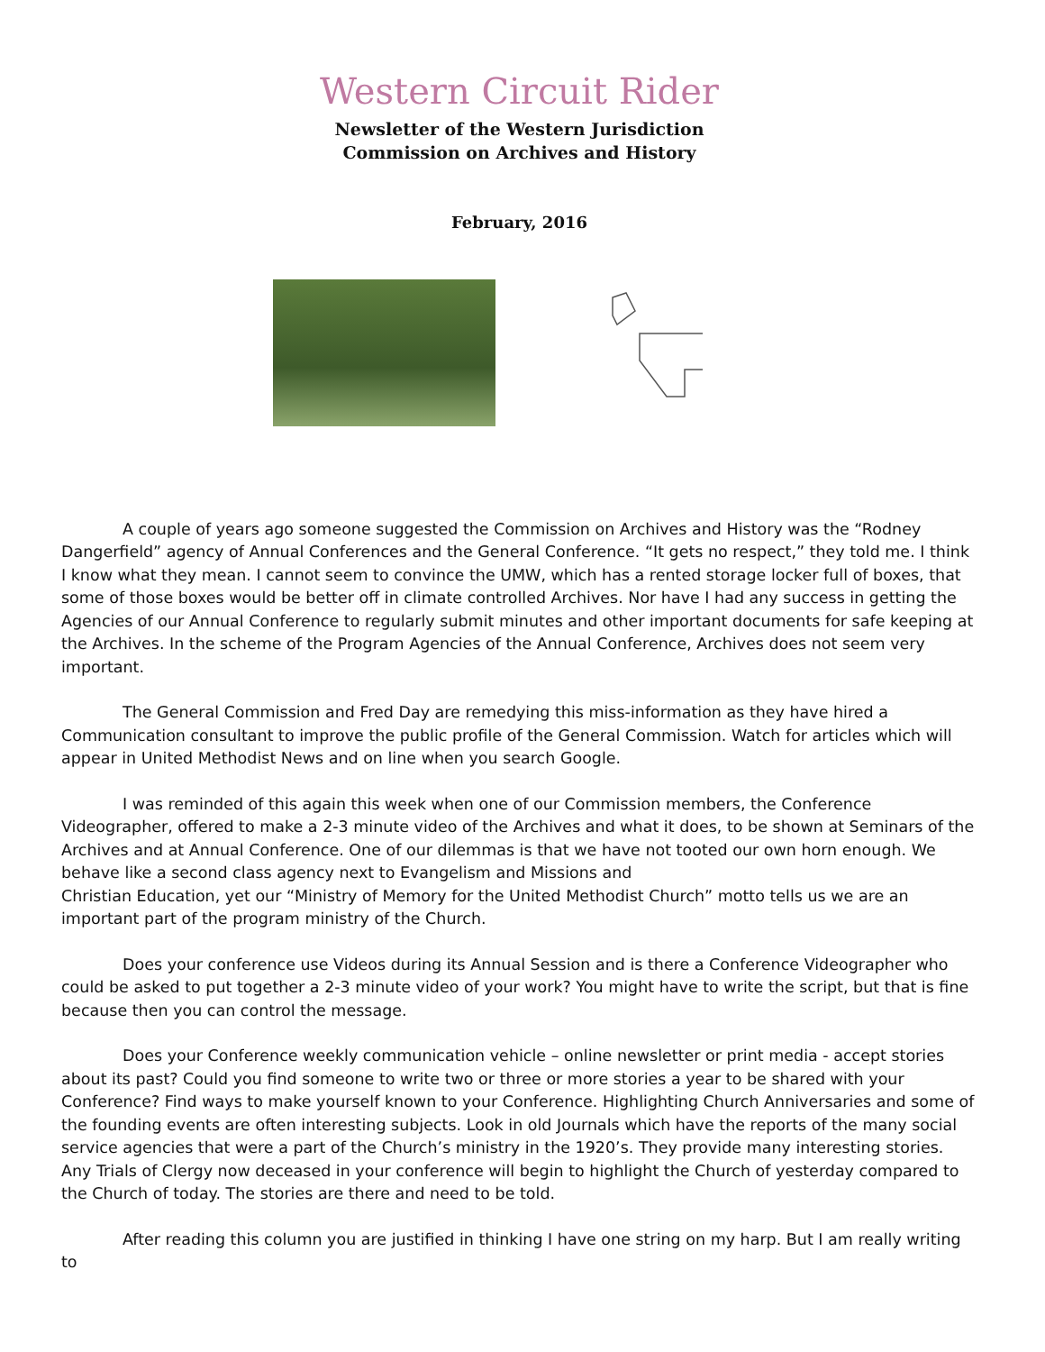Western Circuit Rider
Newsletter of the Western Jurisdiction
Commission on Archives and History
February, 2016
A couple of years ago someone suggested the Commission on Archives and History was the “Rodney Dangerfield” agency of Annual Conferences and the General Conference. “It gets no respect,” they told me. I think I know what they mean. I cannot seem to convince the UMW, which has a rented storage locker full of boxes, that some of those boxes would be better off in climate controlled Archives. Nor have I had any success in getting the Agencies of our Annual Conference to regularly submit minutes and other important documents for safe keeping at the Archives. In the scheme of the Program Agencies of the Annual Conference, Archives does not seem very important.
The General Commission and Fred Day are remedying this miss-information as they have hired a Communication consultant to improve the public profile of the General Commission. Watch for articles which will appear in United Methodist News and on line when you search Google.
I was reminded of this again this week when one of our Commission members, the Conference Videographer, offered to make a 2-3 minute video of the Archives and what it does, to be shown at Seminars of the Archives and at Annual Conference. One of our dilemmas is that we have not tooted our own horn enough. We behave like a second class agency next to Evangelism and Missions and
Christian Education, yet our “Ministry of Memory for the United Methodist Church” motto tells us we are an important part of the program ministry of the Church.
Does your conference use Videos during its Annual Session and is there a Conference Videographer who could be asked to put together a 2-3 minute video of your work? You might have to write the script, but that is fine because then you can control the message.
Does your Conference weekly communication vehicle – online newsletter or print media - accept stories about its past? Could you find someone to write two or three or more stories a year to be shared with your Conference? Find ways to make yourself known to your Conference. Highlighting Church Anniversaries and some of the founding events are often interesting subjects. Look in old Journals which have the reports of the many social service agencies that were a part of the Church’s ministry in the 1920’s. They provide many interesting stories. Any Trials of Clergy now deceased in your conference will begin to highlight the Church of yesterday compared to the Church of today. The stories are there and need to be told.
After reading this column you are justified in thinking I have one string on my harp. But I am really writing to